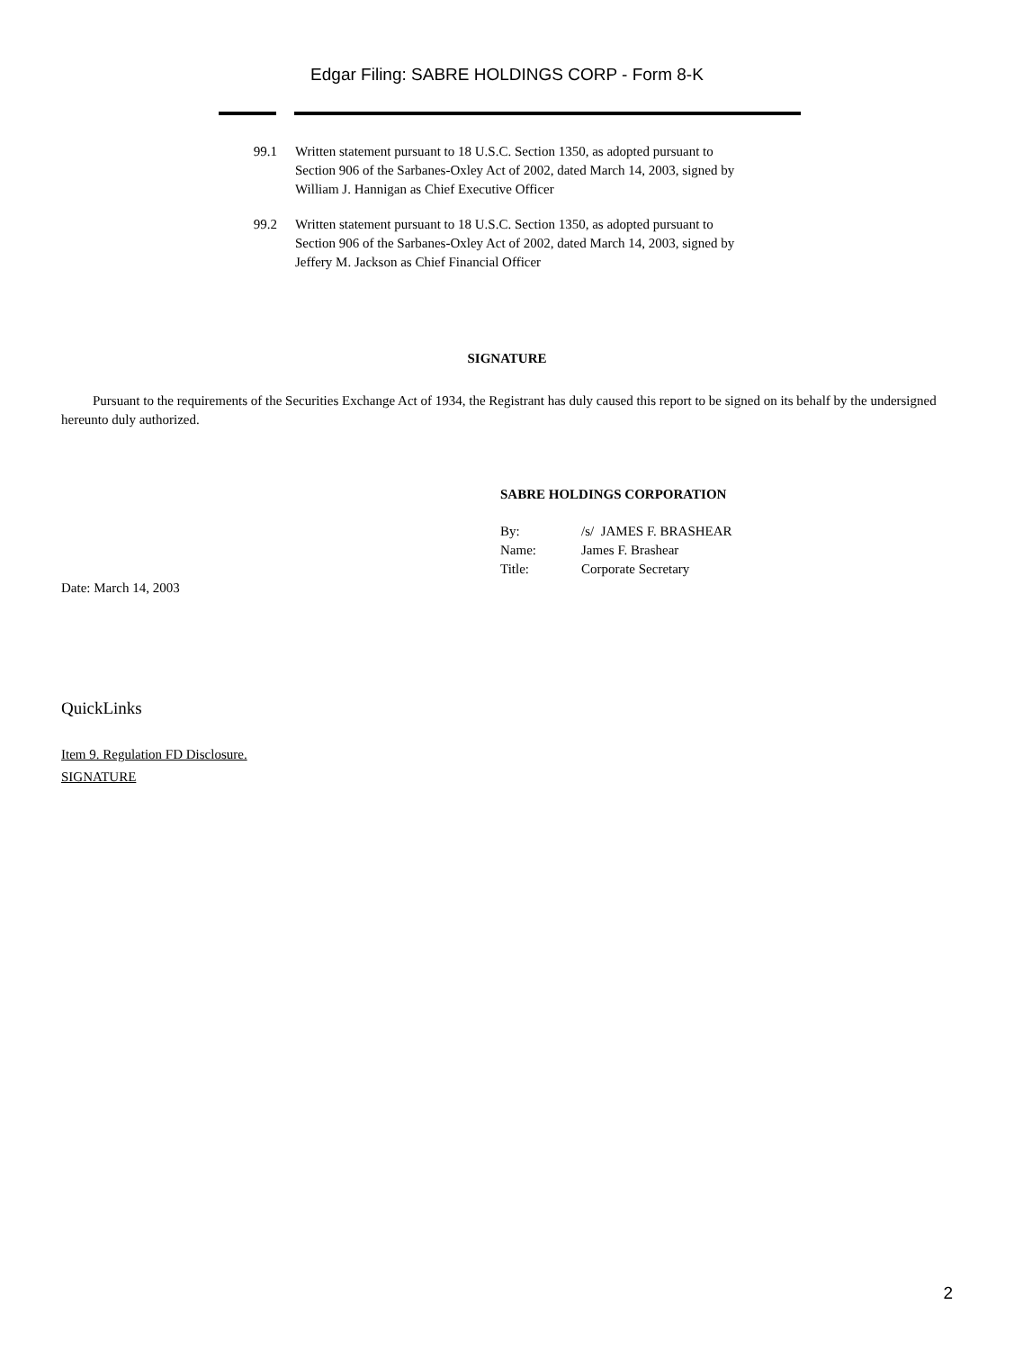Edgar Filing: SABRE HOLDINGS CORP - Form 8-K
| 99.1 | Written statement pursuant to 18 U.S.C. Section 1350, as adopted pursuant to Section 906 of the Sarbanes-Oxley Act of 2002, dated March 14, 2003, signed by William J. Hannigan as Chief Executive Officer |
| 99.2 | Written statement pursuant to 18 U.S.C. Section 1350, as adopted pursuant to Section 906 of the Sarbanes-Oxley Act of 2002, dated March 14, 2003, signed by Jeffery M. Jackson as Chief Financial Officer |
SIGNATURE
Pursuant to the requirements of the Securities Exchange Act of 1934, the Registrant has duly caused this report to be signed on its behalf by the undersigned hereunto duly authorized.
SABRE HOLDINGS CORPORATION
| By: | /s/ JAMES F. BRASHEAR |
| Name: | James F. Brashear |
| Title: | Corporate Secretary |
Date: March 14, 2003
QuickLinks
Item 9. Regulation FD Disclosure.
SIGNATURE
2